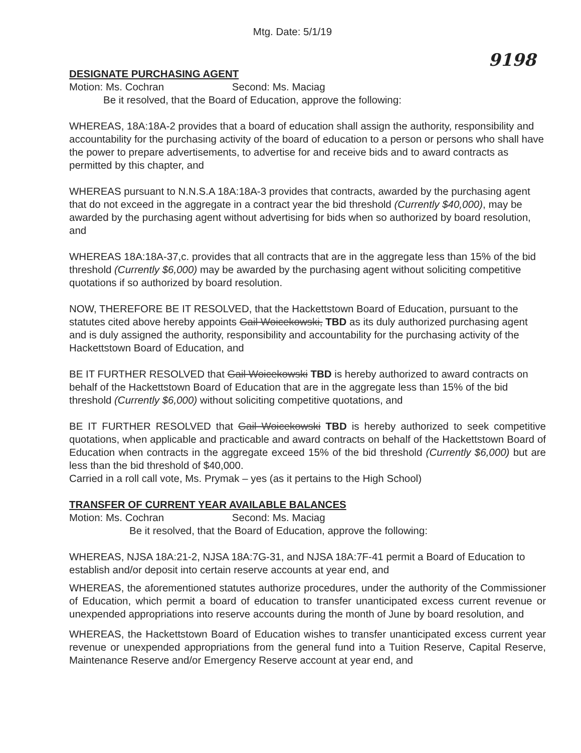Mtg. Date: 5/1/19
9198
DESIGNATE PURCHASING AGENT
Motion: Ms. Cochran Second: Ms. Maciag
Be it resolved, that the Board of Education, approve the following:
WHEREAS, 18A:18A-2 provides that a board of education shall assign the authority, responsibility and accountability for the purchasing activity of the board of education to a person or persons who shall have the power to prepare advertisements, to advertise for and receive bids and to award contracts as permitted by this chapter, and
WHEREAS pursuant to N.N.S.A 18A:18A-3 provides that contracts, awarded by the purchasing agent that do not exceed in the aggregate in a contract year the bid threshold (Currently $40,000), may be awarded by the purchasing agent without advertising for bids when so authorized by board resolution, and
WHEREAS 18A:18A-37,c. provides that all contracts that are in the aggregate less than 15% of the bid threshold (Currently $6,000) may be awarded by the purchasing agent without soliciting competitive quotations if so authorized by board resolution.
NOW, THEREFORE BE IT RESOLVED, that the Hackettstown Board of Education, pursuant to the statutes cited above hereby appoints Gail Woicekowski, TBD as its duly authorized purchasing agent and is duly assigned the authority, responsibility and accountability for the purchasing activity of the Hackettstown Board of Education, and
BE IT FURTHER RESOLVED that Gail Woicekowski TBD is hereby authorized to award contracts on behalf of the Hackettstown Board of Education that are in the aggregate less than 15% of the bid threshold (Currently $6,000) without soliciting competitive quotations, and
BE IT FURTHER RESOLVED that Gail Woicekowski TBD is hereby authorized to seek competitive quotations, when applicable and practicable and award contracts on behalf of the Hackettstown Board of Education when contracts in the aggregate exceed 15% of the bid threshold (Currently $6,000) but are less than the bid threshold of $40,000.
Carried in a roll call vote, Ms. Prymak – yes (as it pertains to the High School)
TRANSFER OF CURRENT YEAR AVAILABLE BALANCES
Motion: Ms. Cochran Second: Ms. Maciag
Be it resolved, that the Board of Education, approve the following:
WHEREAS, NJSA 18A:21-2, NJSA 18A:7G-31, and NJSA 18A:7F-41 permit a Board of Education to establish and/or deposit into certain reserve accounts at year end, and
WHEREAS, the aforementioned statutes authorize procedures, under the authority of the Commissioner of Education, which permit a board of education to transfer unanticipated excess current revenue or unexpended appropriations into reserve accounts during the month of June by board resolution, and
WHEREAS, the Hackettstown Board of Education wishes to transfer unanticipated excess current year revenue or unexpended appropriations from the general fund into a Tuition Reserve, Capital Reserve, Maintenance Reserve and/or Emergency Reserve account at year end, and